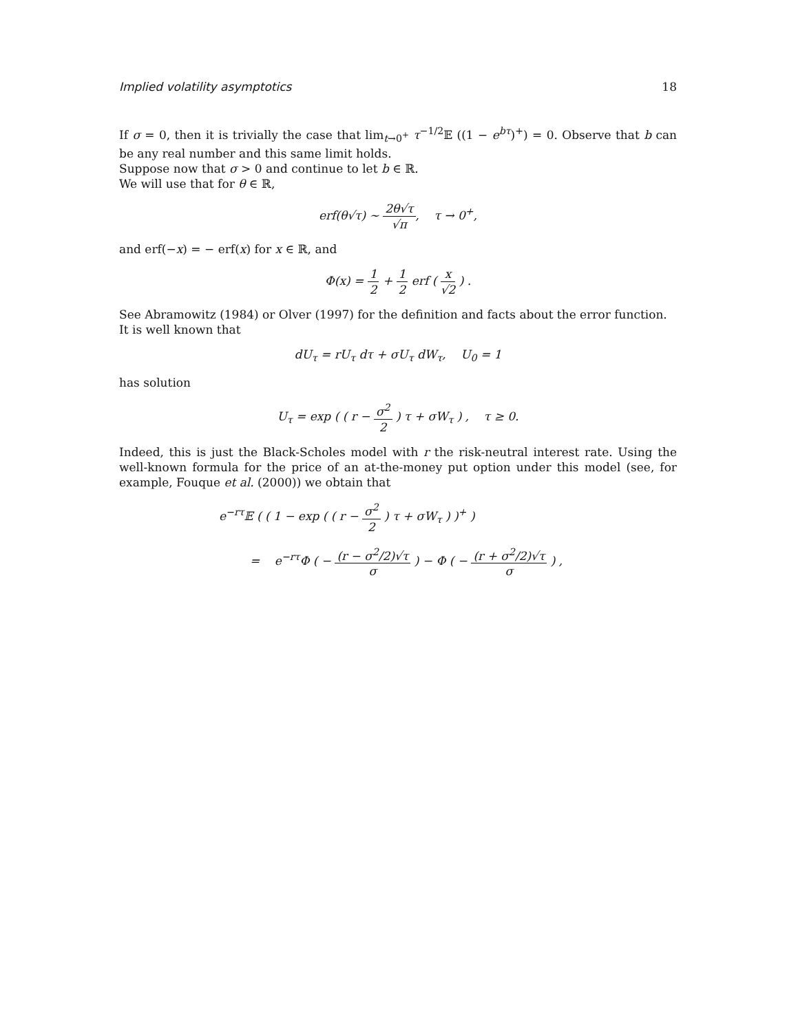Implied volatility asymptotics 18
If σ = 0, then it is trivially the case that lim<sub>t→0<sup>+</sup></sub> τ<sup>−1/2</sup>𝔼 ((1 − e<sup>bτ</sup>)<sup>+</sup>) = 0. Observe that b can be any real number and this same limit holds.
Suppose now that σ > 0 and continue to let b ∈ ℝ.
We will use that for θ ∈ ℝ,
erf(θ√τ) ∼ 2θ√τ √π, τ → 0<sup>+</sup>,
and erf(−x) = − erf(x) for x ∈ ℝ, and
Φ(x) = 1 2 + 1 2 erf ( x √2 ) .
See Abramowitz (1984) or Olver (1997) for the definition and facts about the error function.
It is well known that
dU<sub>τ</sub> = rU<sub>τ</sub> dτ + σU<sub>τ</sub> dW<sub>τ</sub>, U<sub>0</sub> = 1
has solution
U<sub>τ</sub> = exp ( ( r − σ<sup>2</sup> 2 ) τ + σW<sub>τ</sub> ) , τ ≥ 0.
Indeed, this is just the Black-Scholes model with r the risk-neutral interest rate. Using the well-known formula for the price of an at-the-money put option under this model (see, for example, Fouque et al. (2000)) we obtain that
e<sup>−rτ</sup>𝔼 ( ( 1 − exp ( ( r − σ<sup>2</sup> 2 ) τ + σW<sub>τ</sub> ) )<sup>+</sup> )
= e<sup>−rτ</sup>Φ ( − (r − σ<sup>2</sup>/2)√τ σ ) − Φ ( − (r + σ<sup>2</sup>/2)√τ σ ) ,